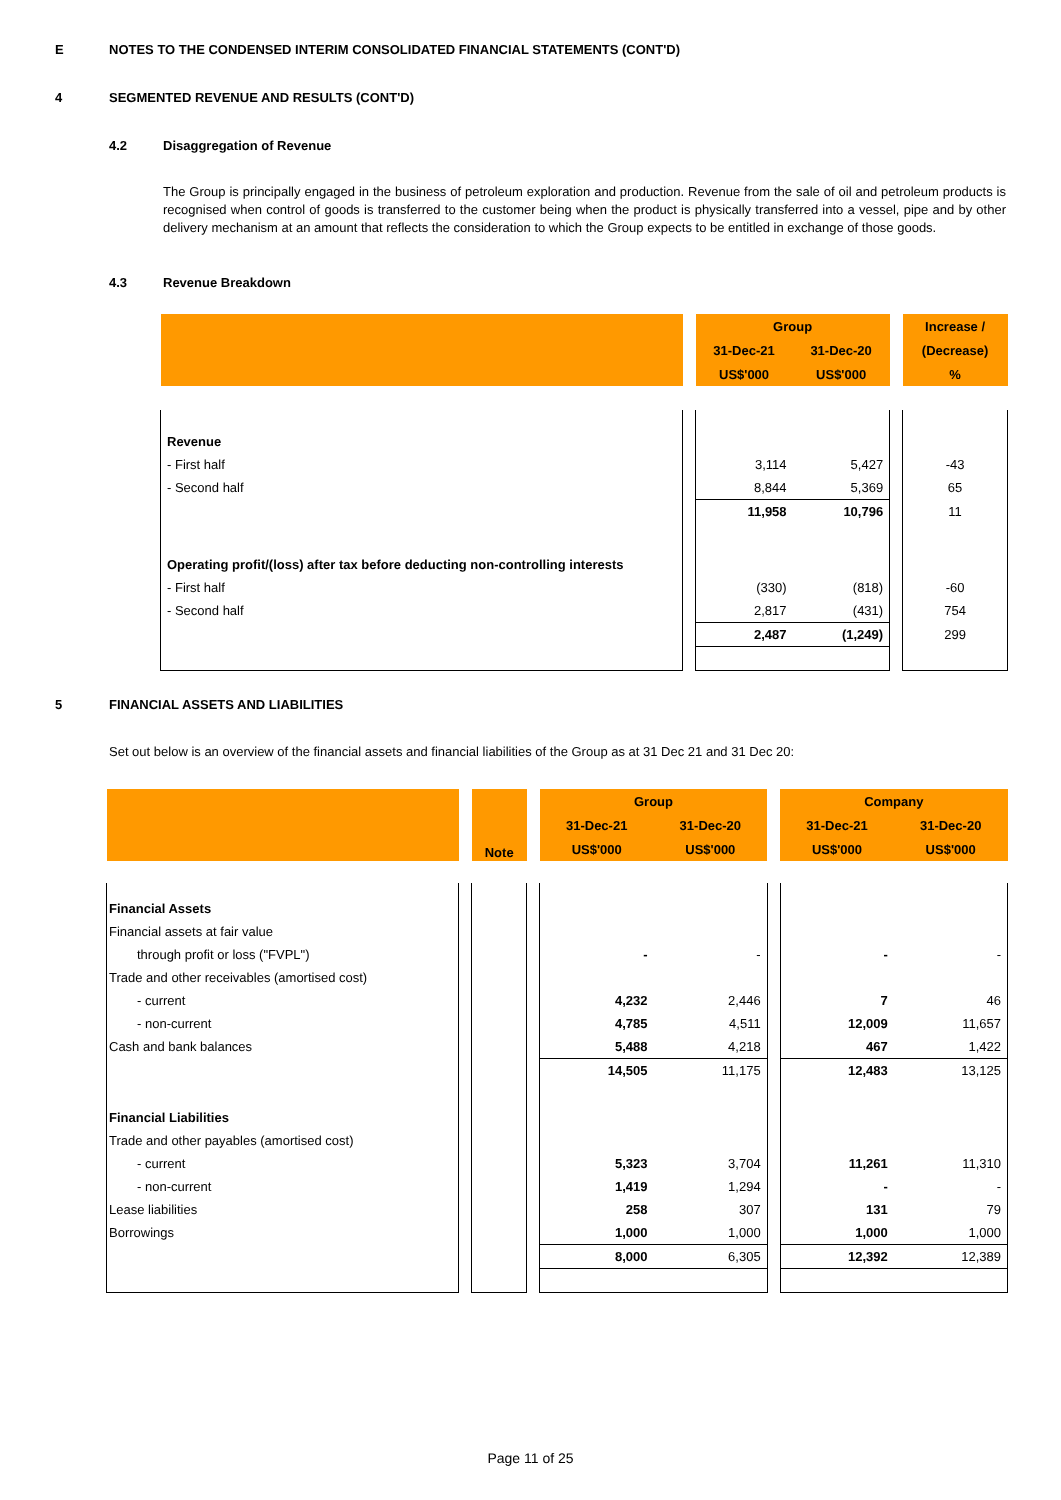E NOTES TO THE CONDENSED INTERIM CONSOLIDATED FINANCIAL STATEMENTS (CONT'D)
4 SEGMENTED REVENUE AND RESULTS (CONT'D)
4.2 Disaggregation of Revenue
The Group is principally engaged in the business of petroleum exploration and production. Revenue from the sale of oil and petroleum products is recognised when control of goods is transferred to the customer being when the product is physically transferred into a vessel, pipe and by other delivery mechanism at an amount that reflects the consideration to which the Group expects to be entitled in exchange of those goods.
4.3 Revenue Breakdown
| | | Group | | | Increase / |
| --- | --- | --- | --- | --- | --- |
| | | 31-Dec-21 | 31-Dec-20 | | (Decrease) |
| | | US$'000 | US$'000 | | % |
| Revenue | | | | | |
| - First half | | 3,114 | 5,427 | | -43 |
| - Second half | | 8,844 | 5,369 | | 65 |
| | | 11,958 | 10,796 | | 11 |
| Operating profit/(loss) after tax before deducting non-controlling interests | | | | | |
| - First half | | (330) | (818) | | -60 |
| - Second half | | 2,817 | (431) | | 754 |
| | | 2,487 | (1,249) | | 299 |
5 FINANCIAL ASSETS AND LIABILITIES
Set out below is an overview of the financial assets and financial liabilities of the Group as at 31 Dec 21 and 31 Dec 20:
| | | Note | | Group | | | Company | |
| --- | --- | --- | --- | --- | --- | --- | --- | --- |
| | | | | 31-Dec-21 | 31-Dec-20 | | 31-Dec-21 | 31-Dec-20 |
| | | | | US$'000 | US$'000 | | US$'000 | US$'000 |
| Financial Assets | | | | | | | | |
| Financial assets at fair value | | | | | | | | |
| through profit or loss ("FVPL") | | | | - | - | | - | - |
| Trade and other receivables (amortised cost) | | | | | | | | |
| - current | | | | 4,232 | 2,446 | | 7 | 46 |
| - non-current | | | | 4,785 | 4,511 | | 12,009 | 11,657 |
| Cash and bank balances | | | | 5,488 | 4,218 | | 467 | 1,422 |
| | | | | 14,505 | 11,175 | | 12,483 | 13,125 |
| Financial Liabilities | | | | | | | | |
| Trade and other payables (amortised cost) | | | | | | | | |
| - current | | | | 5,323 | 3,704 | | 11,261 | 11,310 |
| - non-current | | | | 1,419 | 1,294 | | - | - |
| Lease liabilities | | | | 258 | 307 | | 131 | 79 |
| Borrowings | | | | 1,000 | 1,000 | | 1,000 | 1,000 |
| | | | | 8,000 | 6,305 | | 12,392 | 12,389 |
Page 11 of 25